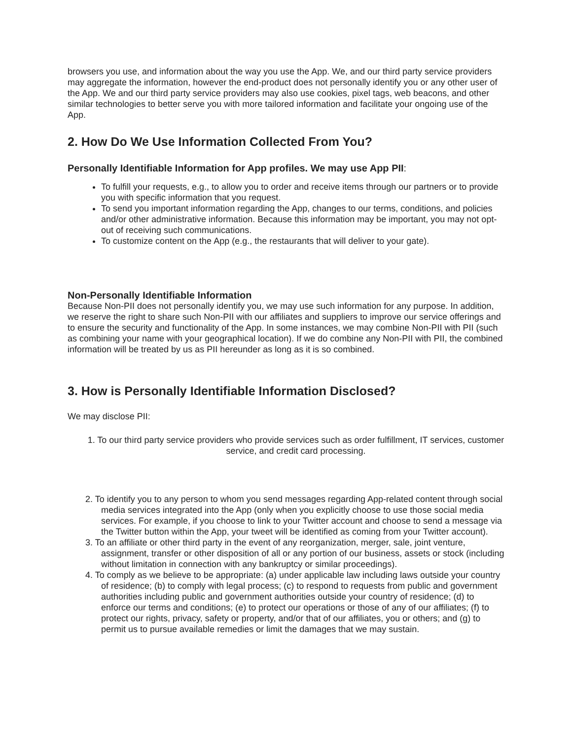browsers you use, and information about the way you use the App. We, and our third party service providers may aggregate the information, however the end-product does not personally identify you or any other user of the App. We and our third party service providers may also use cookies, pixel tags, web beacons, and other similar technologies to better serve you with more tailored information and facilitate your ongoing use of the App.
2. How Do We Use Information Collected From You?
Personally Identifiable Information for App profiles. We may use App PII:
To fulfill your requests, e.g., to allow you to order and receive items through our partners or to provide you with specific information that you request.
To send you important information regarding the App, changes to our terms, conditions, and policies and/or other administrative information. Because this information may be important, you may not opt-out of receiving such communications.
To customize content on the App (e.g., the restaurants that will deliver to your gate).
Non-Personally Identifiable Information
Because Non-PII does not personally identify you, we may use such information for any purpose. In addition, we reserve the right to share such Non-PII with our affiliates and suppliers to improve our service offerings and to ensure the security and functionality of the App. In some instances, we may combine Non-PII with PII (such as combining your name with your geographical location). If we do combine any Non-PII with PII, the combined information will be treated by us as PII hereunder as long as it is so combined.
3. How is Personally Identifiable Information Disclosed?
We may disclose PII:
1. To our third party service providers who provide services such as order fulfillment, IT services, customer service, and credit card processing.
2. To identify you to any person to whom you send messages regarding App-related content through social media services integrated into the App (only when you explicitly choose to use those social media services. For example, if you choose to link to your Twitter account and choose to send a message via the Twitter button within the App, your tweet will be identified as coming from your Twitter account).
3. To an affiliate or other third party in the event of any reorganization, merger, sale, joint venture, assignment, transfer or other disposition of all or any portion of our business, assets or stock (including without limitation in connection with any bankruptcy or similar proceedings).
4. To comply as we believe to be appropriate: (a) under applicable law including laws outside your country of residence; (b) to comply with legal process; (c) to respond to requests from public and government authorities including public and government authorities outside your country of residence; (d) to enforce our terms and conditions; (e) to protect our operations or those of any of our affiliates; (f) to protect our rights, privacy, safety or property, and/or that of our affiliates, you or others; and (g) to permit us to pursue available remedies or limit the damages that we may sustain.